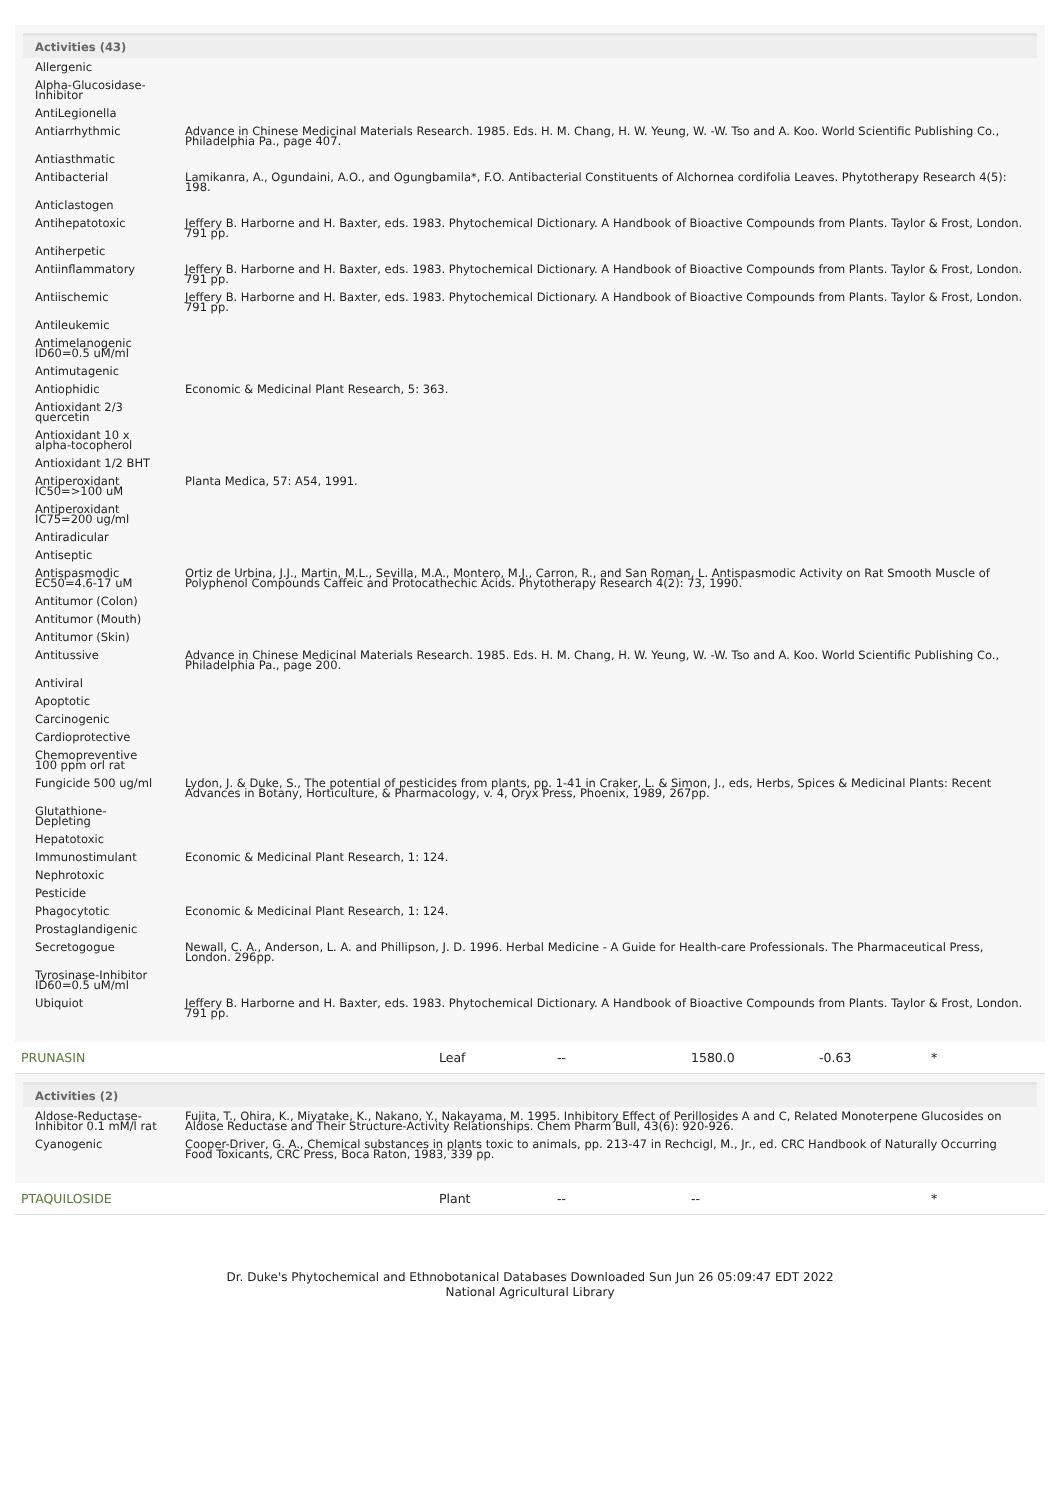Activities (43)
| Allergenic | |
| Alpha-Glucosidase-Inhibitor | |
| AntiLegionella | |
| Antiarrhythmic | Advance in Chinese Medicinal Materials Research. 1985. Eds. H. M. Chang, H. W. Yeung, W. -W. Tso and A. Koo. World Scientific Publishing Co., Philadelphia Pa., page 407. |
| Antiasthmatic | |
| Antibacterial | Lamikanra, A., Ogundaini, A.O., and Ogungbamila*, F.O. Antibacterial Constituents of Alchornea cordifolia Leaves. Phytotherapy Research 4(5): 198. |
| Anticlastogen | |
| Antihepatotoxic | Jeffery B. Harborne and H. Baxter, eds. 1983. Phytochemical Dictionary. A Handbook of Bioactive Compounds from Plants. Taylor & Frost, London. 791 pp. |
| Antiherpetic | |
| Antiinflammatory | Jeffery B. Harborne and H. Baxter, eds. 1983. Phytochemical Dictionary. A Handbook of Bioactive Compounds from Plants. Taylor & Frost, London. 791 pp. |
| Antiischemic | Jeffery B. Harborne and H. Baxter, eds. 1983. Phytochemical Dictionary. A Handbook of Bioactive Compounds from Plants. Taylor & Frost, London. 791 pp. |
| Antileukemic | |
| Antimelanogenic ID60=0.5 uM/ml | |
| Antimutagenic | |
| Antiophidic | Economic & Medicinal Plant Research, 5: 363. |
| Antioxidant 2/3 quercetin | |
| Antioxidant 10 x alpha-tocopherol | |
| Antioxidant 1/2 BHT | |
| Antiperoxidant IC50=>100 uM | Planta Medica, 57: A54, 1991. |
| Antiperoxidant IC75=200 ug/ml | |
| Antiradicular | |
| Antiseptic | |
| Antispasmodic EC50=4.6-17 uM | Ortiz de Urbina, J.J., Martin, M.L., Sevilla, M.A., Montero, M.J., Carron, R., and San Roman, L. Antispasmodic Activity on Rat Smooth Muscle of Polyphenol Compounds Caffeic and Protocathechic Acids. Phytotherapy Research 4(2): 73, 1990. |
| Antitumor (Colon) | |
| Antitumor (Mouth) | |
| Antitumor (Skin) | |
| Antitussive | Advance in Chinese Medicinal Materials Research. 1985. Eds. H. M. Chang, H. W. Yeung, W. -W. Tso and A. Koo. World Scientific Publishing Co., Philadelphia Pa., page 200. |
| Antiviral | |
| Apoptotic | |
| Carcinogenic | |
| Cardioprotective | |
| Chemopreventive 100 ppm orl rat | |
| Fungicide 500 ug/ml | Lydon, J. & Duke, S., The potential of pesticides from plants, pp. 1-41 in Craker, L. & Simon, J., eds, Herbs, Spices & Medicinal Plants: Recent Advances in Botany, Horticulture, & Pharmacology, v. 4, Oryx Press, Phoenix, 1989, 267pp. |
| Glutathione-Depleting | |
| Hepatotoxic | |
| Immunostimulant | Economic & Medicinal Plant Research, 1: 124. |
| Nephrotoxic | |
| Pesticide | |
| Phagocytotic | Economic & Medicinal Plant Research, 1: 124. |
| Prostaglandigenic | |
| Secretogogue | Newall, C. A., Anderson, L. A. and Phillipson, J. D. 1996. Herbal Medicine - A Guide for Health-care Professionals. The Pharmaceutical Press, London. 296pp. |
| Tyrosinase-Inhibitor ID60=0.5 uM/ml | |
| Ubiquiot | Jeffery B. Harborne and H. Baxter, eds. 1983. Phytochemical Dictionary. A Handbook of Bioactive Compounds from Plants. Taylor & Frost, London. 791 pp. |
PRUNASIN Leaf -- 1580.0 -0.63 *
Activities (2)
| Aldose-Reductase-Inhibitor 0.1 mM/l rat | Fujita, T., Ohira, K., Miyatake, K., Nakano, Y., Nakayama, M. 1995. Inhibitory Effect of Perillosides A and C, Related Monoterpene Glucosides on Aldose Reductase and Their Structure-Activity Relationships. Chem Pharm Bull, 43(6): 920-926. |
| Cyanogenic | Cooper-Driver, G. A., Chemical substances in plants toxic to animals, pp. 213-47 in Rechcigl, M., Jr., ed. CRC Handbook of Naturally Occurring Food Toxicants, CRC Press, Boca Raton, 1983, 339 pp. |
PTAQUILOSIDE Plant -- -- *
Dr. Duke's Phytochemical and Ethnobotanical Databases Downloaded Sun Jun 26 05:09:47 EDT 2022
National Agricultural Library